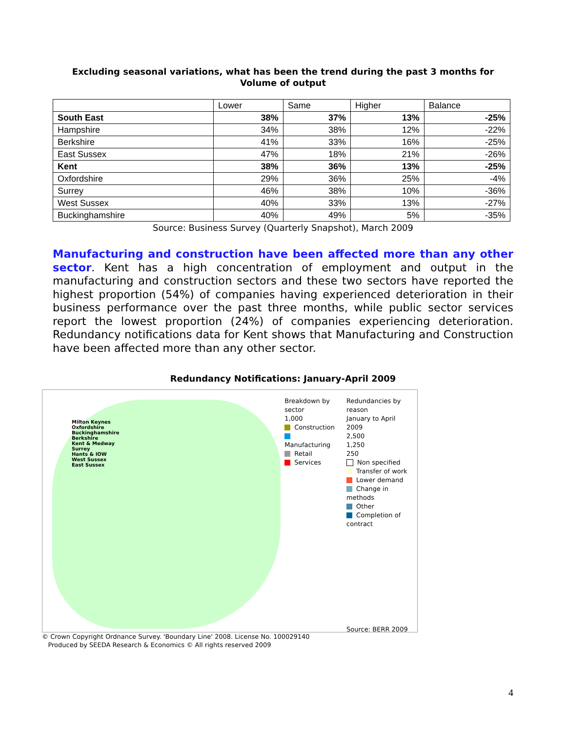Excluding seasonal variations, what has been the trend during the past 3 months for
Volume of output
| | Lower | Same | Higher | Balance |
| --- | --- | --- | --- | --- |
| South East | 38% | 37% | 13% | -25% |
| Hampshire | 34% | 38% | 12% | -22% |
| Berkshire | 41% | 33% | 16% | -25% |
| East Sussex | 47% | 18% | 21% | -26% |
| Kent | 38% | 36% | 13% | -25% |
| Oxfordshire | 29% | 36% | 25% | -4% |
| Surrey | 46% | 38% | 10% | -36% |
| West Sussex | 40% | 33% | 13% | -27% |
| Buckinghamshire | 40% | 49% | 5% | -35% |
Source: Business Survey (Quarterly Snapshot), March 2009
Manufacturing and construction have been affected more than any other sector. Kent has a high concentration of employment and output in the manufacturing and construction sectors and these two sectors have reported the highest proportion (54%) of companies having experienced deterioration in their business performance over the past three months, while public sector services report the lowest proportion (24%) of companies experiencing deterioration. Redundancy notifications data for Kent shows that Manufacturing and Construction have been affected more than any other sector.
Redundancy Notifications: January-April 2009
Milton Keynes
Oxfordshire
Buckinghamshire
Berkshire
Kent & Medway
Surrey
Hants & IOW
West Sussex
East Sussex
Breakdown by sector
1,000
Construction
Manufacturing
Retail
Services
Redundancies by reason
January to April 2009
2,500
1,250
250
Non specified
Transfer of work
Lower demand
Change in methods
Other
Completion of contract
Source: BERR 2009
© Crown Copyright Ordnance Survey. 'Boundary Line' 2008. License No. 100029140
Produced by SEEDA Research & Economics © All rights reserved 2009
4